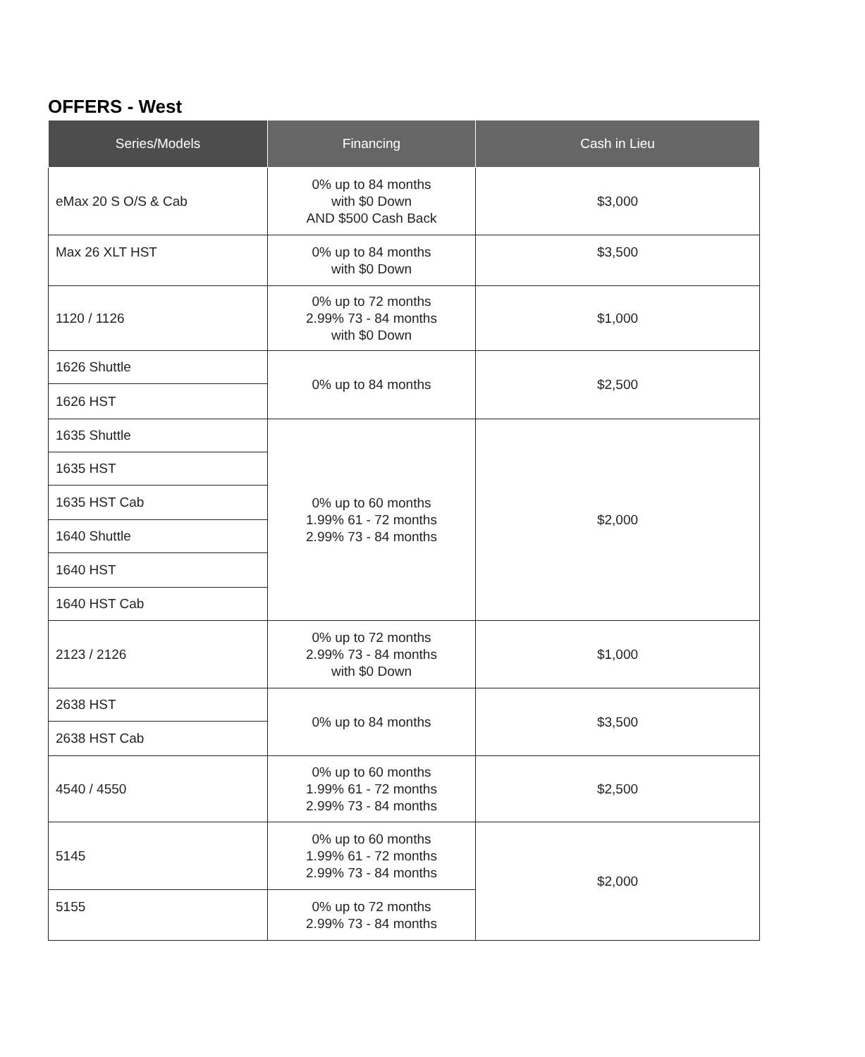OFFERS - West
| Series/Models | Financing | Cash in Lieu |
| --- | --- | --- |
| eMax 20 S O/S & Cab | 0% up to 84 months with $0 Down AND $500 Cash Back | $3,000 |
| Max 26 XLT HST | 0% up to 84 months with $0 Down | $3,500 |
| 1120 / 1126 | 0% up to 72 months 2.99% 73 - 84 months with $0 Down | $1,000 |
| 1626 Shuttle | 0% up to 84 months | $2,500 |
| 1626 HST | | |
| 1635 Shuttle | 0% up to 60 months 1.99% 61 - 72 months 2.99% 73 - 84 months | $2,000 |
| 1635 HST | | |
| 1635 HST Cab | | |
| 1640 Shuttle | | |
| 1640 HST | | |
| 1640 HST Cab | | |
| 2123 / 2126 | 0% up to 72 months 2.99% 73 - 84 months with $0 Down | $1,000 |
| 2638 HST | 0% up to 84 months | $3,500 |
| 2638 HST Cab | | |
| 4540 / 4550 | 0% up to 60 months 1.99% 61 - 72 months 2.99% 73 - 84 months | $2,500 |
| 5145 | 0% up to 60 months 1.99% 61 - 72 months 2.99% 73 - 84 months | $2,000 |
| 5155 | 0% up to 72 months 2.99% 73 - 84 months | |